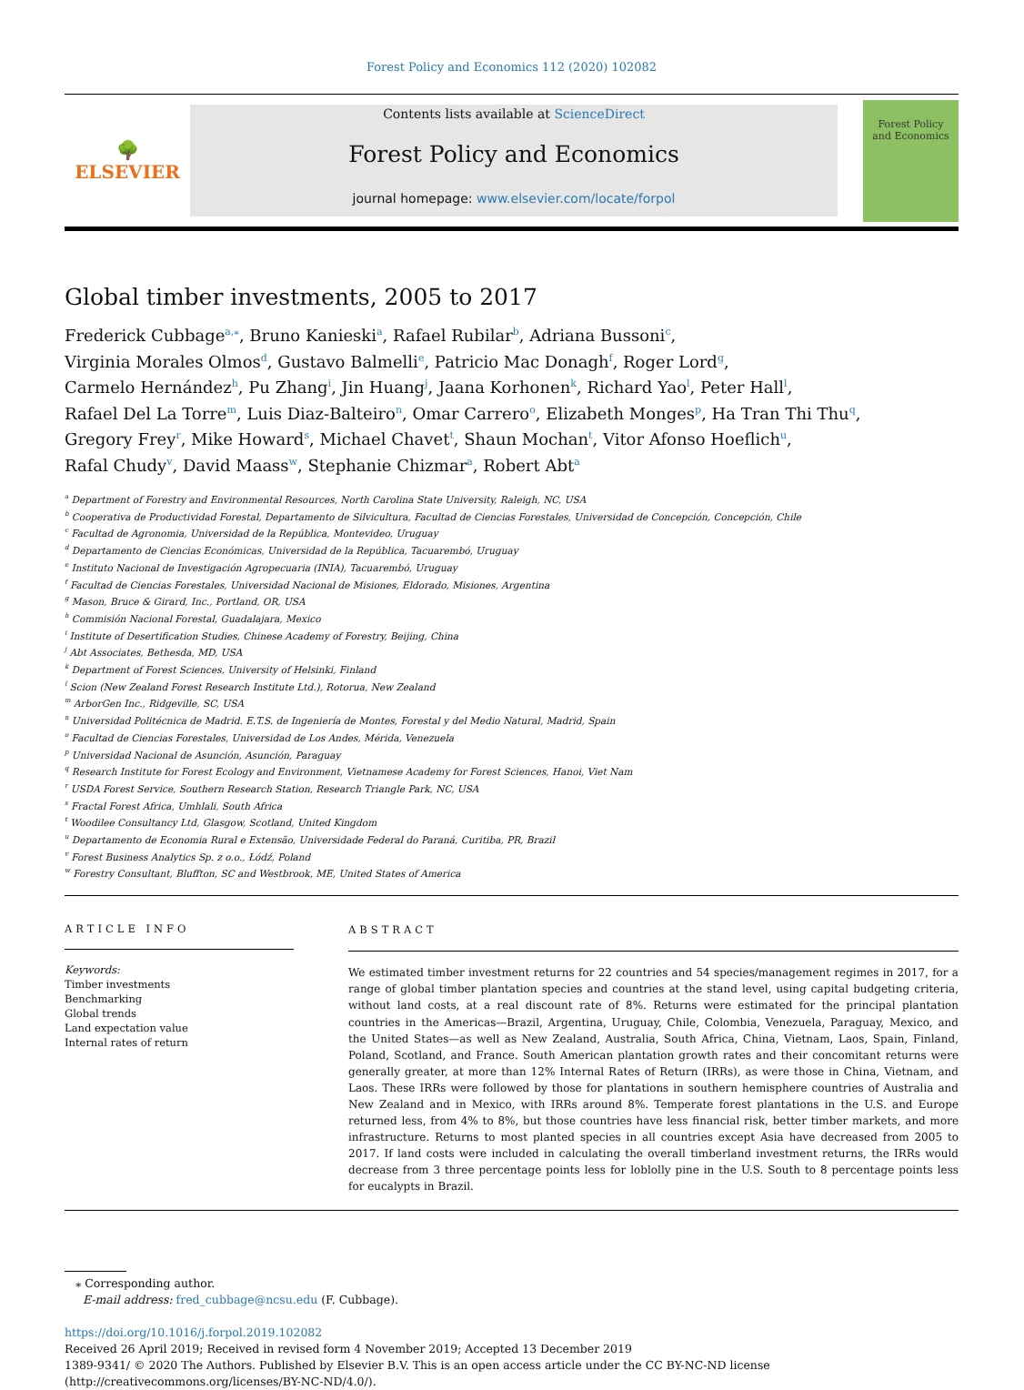Forest Policy and Economics 112 (2020) 102082
🌳
ELSEVIER
Contents lists available at ScienceDirect
Forest Policy and Economics
journal homepage: www.elsevier.com/locate/forpol
Forest Policy
and Economics
Global timber investments, 2005 to 2017
Frederick Cubbage<sup>a,⁎</sup>, Bruno Kanieski<sup>a</sup>, Rafael Rubilar<sup>b</sup>, Adriana Bussoni<sup>c</sup>,
Virginia Morales Olmos<sup>d</sup>, Gustavo Balmelli<sup>e</sup>, Patricio Mac Donagh<sup>f</sup>, Roger Lord<sup>g</sup>,
Carmelo Hernández<sup>h</sup>, Pu Zhang<sup>i</sup>, Jin Huang<sup>j</sup>, Jaana Korhonen<sup>k</sup>, Richard Yao<sup>l</sup>, Peter Hall<sup>l</sup>,
Rafael Del La Torre<sup>m</sup>, Luis Diaz-Balteiro<sup>n</sup>, Omar Carrero<sup>o</sup>, Elizabeth Monges<sup>p</sup>, Ha Tran Thi Thu<sup>q</sup>,
Gregory Frey<sup>r</sup>, Mike Howard<sup>s</sup>, Michael Chavet<sup>t</sup>, Shaun Mochan<sup>t</sup>, Vitor Afonso Hoeflich<sup>u</sup>,
Rafal Chudy<sup>v</sup>, David Maass<sup>w</sup>, Stephanie Chizmar<sup>a</sup>, Robert Abt<sup>a</sup>
<sup>a</sup> Department of Forestry and Environmental Resources, North Carolina State University, Raleigh, NC, USA
<sup>b</sup> Cooperativa de Productividad Forestal, Departamento de Silvicultura, Facultad de Ciencias Forestales, Universidad de Concepción, Concepción, Chile
<sup>c</sup> Facultad de Agronomia, Universidad de la República, Montevideo, Uruguay
<sup>d</sup> Departamento de Ciencias Económicas, Universidad de la República, Tacuarembó, Uruguay
<sup>e</sup> Instituto Nacional de Investigación Agropecuaria (INIA), Tacuarembó, Uruguay
<sup>f</sup> Facultad de Ciencias Forestales, Universidad Nacional de Misiones, Eldorado, Misiones, Argentina
<sup>g</sup> Mason, Bruce & Girard, Inc., Portland, OR, USA
<sup>h</sup> Commisión Nacional Forestal, Guadalajara, Mexico
<sup>i</sup> Institute of Desertification Studies, Chinese Academy of Forestry, Beijing, China
<sup>j</sup> Abt Associates, Bethesda, MD, USA
<sup>k</sup> Department of Forest Sciences, University of Helsinki, Finland
<sup>l</sup> Scion (New Zealand Forest Research Institute Ltd.), Rotorua, New Zealand
<sup>m</sup> ArborGen Inc., Ridgeville, SC, USA
<sup>n</sup> Universidad Politécnica de Madrid. E.T.S. de Ingeniería de Montes, Forestal y del Medio Natural, Madrid, Spain
<sup>o</sup> Facultad de Ciencias Forestales, Universidad de Los Andes, Mérida, Venezuela
<sup>p</sup> Universidad Nacional de Asunción, Asunción, Paraguay
<sup>q</sup> Research Institute for Forest Ecology and Environment, Vietnamese Academy for Forest Sciences, Hanoi, Viet Nam
<sup>r</sup> USDA Forest Service, Southern Research Station, Research Triangle Park, NC, USA
<sup>s</sup> Fractal Forest Africa, Umhlali, South Africa
<sup>t</sup> Woodilee Consultancy Ltd, Glasgow, Scotland, United Kingdom
<sup>u</sup> Departamento de Economia Rural e Extensão, Universidade Federal do Paraná, Curitiba, PR, Brazil
<sup>v</sup> Forest Business Analytics Sp. z o.o., Łódź, Poland
<sup>w</sup> Forestry Consultant, Bluffton, SC and Westbrook, ME, United States of America
ARTICLE INFO
Keywords:
Timber investments
Benchmarking
Global trends
Land expectation value
Internal rates of return
ABSTRACT
We estimated timber investment returns for 22 countries and 54 species/management regimes in 2017, for a range of global timber plantation species and countries at the stand level, using capital budgeting criteria, without land costs, at a real discount rate of 8%. Returns were estimated for the principal plantation countries in the Americas—Brazil, Argentina, Uruguay, Chile, Colombia, Venezuela, Paraguay, Mexico, and the United States—as well as New Zealand, Australia, South Africa, China, Vietnam, Laos, Spain, Finland, Poland, Scotland, and France. South American plantation growth rates and their concomitant returns were generally greater, at more than 12% Internal Rates of Return (IRRs), as were those in China, Vietnam, and Laos. These IRRs were followed by those for plantations in southern hemisphere countries of Australia and New Zealand and in Mexico, with IRRs around 8%. Temperate forest plantations in the U.S. and Europe returned less, from 4% to 8%, but those countries have less financial risk, better timber markets, and more infrastructure. Returns to most planted species in all countries except Asia have decreased from 2005 to 2017. If land costs were included in calculating the overall timberland investment returns, the IRRs would decrease from 3 three percentage points less for loblolly pine in the U.S. South to 8 percentage points less for eucalypts in Brazil.
⁎ Corresponding author.
E-mail address: fred_cubbage@ncsu.edu (F. Cubbage).
https://doi.org/10.1016/j.forpol.2019.102082
Received 26 April 2019; Received in revised form 4 November 2019; Accepted 13 December 2019
1389-9341/ © 2020 The Authors. Published by Elsevier B.V. This is an open access article under the CC BY-NC-ND license
(http://creativecommons.org/licenses/BY-NC-ND/4.0/).